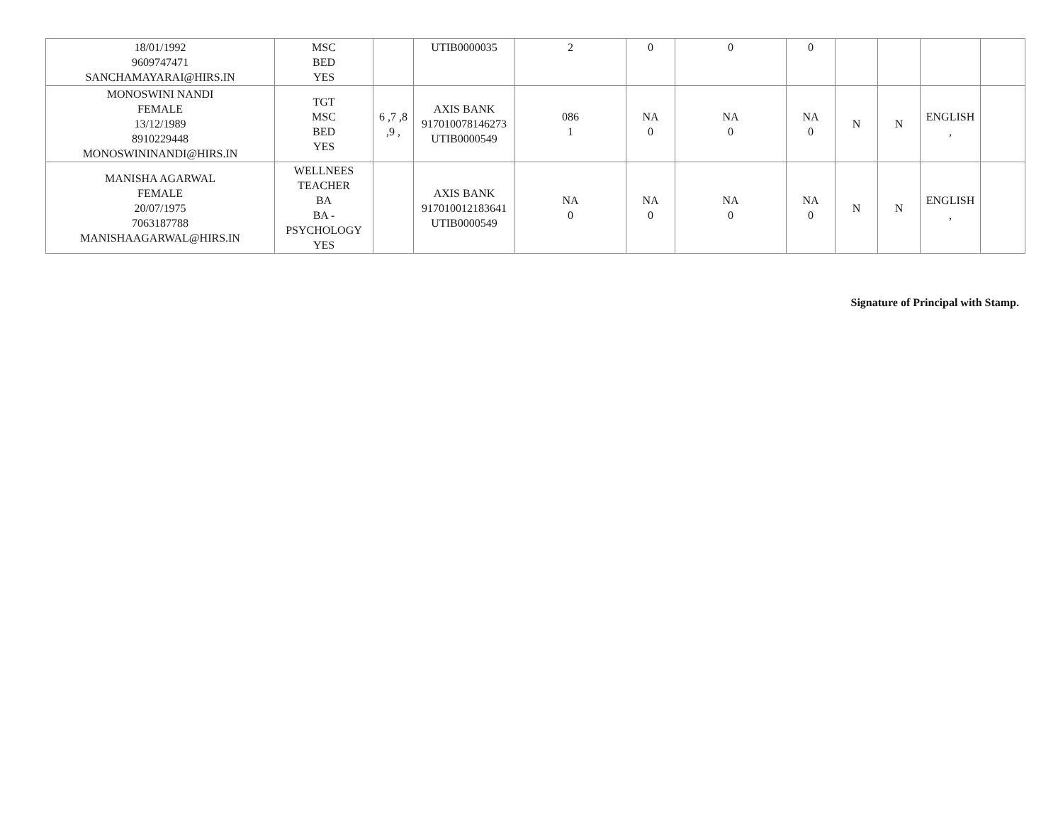| 18/01/1992 9609747471 SANCHAMAYARAI@HIRS.IN | MSC BED YES | | UTIB0000035 | 2 | 0 | 0 | 0 | | | | |
| MONOSWINI NANDI FEMALE 13/12/1989 8910229448 MONOSWININANDI@HIRS.IN | TGT MSC BED YES | 6 ,7 ,8 ,9 , | AXIS BANK 917010078146273 UTIB0000549 | 086 1 | NA 0 | NA 0 | NA 0 | N | N | ENGLISH , | |
| MANISHA AGARWAL FEMALE 20/07/1975 7063187788 MANISHAAGARWAL@HIRS.IN | WELLNEES TEACHER BA BA - PSYCHOLOGY YES | | AXIS BANK 917010012183641 UTIB0000549 | NA 0 | NA 0 | NA 0 | NA 0 | N | N | ENGLISH , | |
Signature of Principal with Stamp.